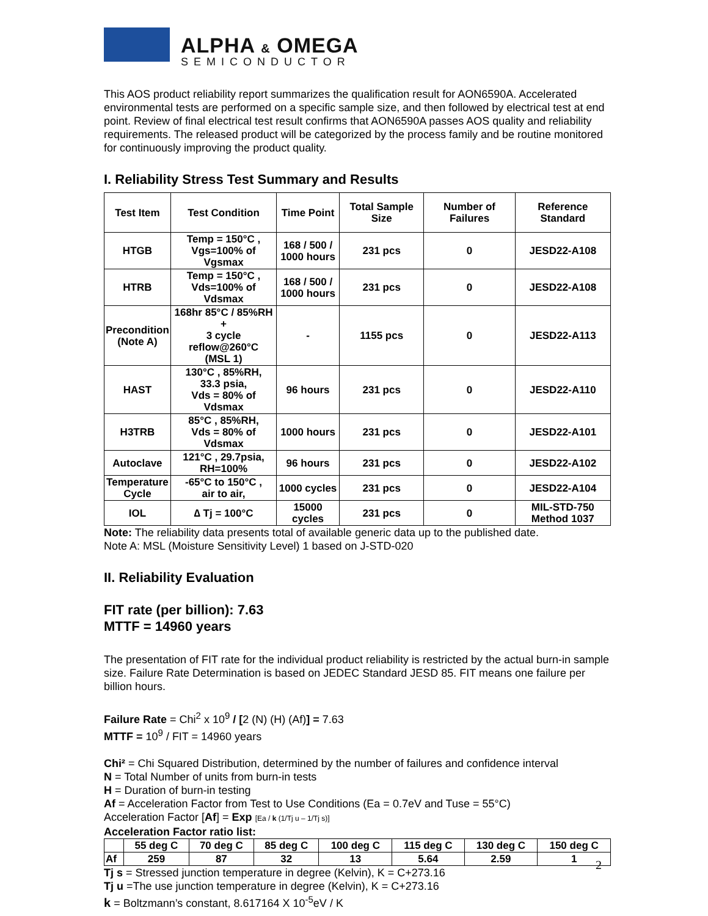ALPHA & OMEGA
SEMICONDUCTOR
This AOS product reliability report summarizes the qualification result for AON6590A. Accelerated environmental tests are performed on a specific sample size, and then followed by electrical test at end point. Review of final electrical test result confirms that AON6590A passes AOS quality and reliability requirements. The released product will be categorized by the process family and be routine monitored for continuously improving the product quality.
I. Reliability Stress Test Summary and Results
| Test Item | Test Condition | Time Point | Total Sample Size | Number of Failures | Reference Standard |
| --- | --- | --- | --- | --- | --- |
| HTGB | Temp = 150°C , Vgs=100% of Vgsmax | 168 / 500 / 1000 hours | 231 pcs | 0 | JESD22-A108 |
| HTRB | Temp = 150°C , Vds=100% of Vdsmax | 168 / 500 / 1000 hours | 231 pcs | 0 | JESD22-A108 |
| Precondition (Note A) | 168hr 85°C / 85%RH + 3 cycle reflow@260°C (MSL 1) | - | 1155 pcs | 0 | JESD22-A113 |
| HAST | 130°C , 85%RH, 33.3 psia, Vds = 80% of Vdsmax | 96 hours | 231 pcs | 0 | JESD22-A110 |
| H3TRB | 85°C , 85%RH, Vds = 80% of Vdsmax | 1000 hours | 231 pcs | 0 | JESD22-A101 |
| Autoclave | 121°C , 29.7psia, RH=100% | 96 hours | 231 pcs | 0 | JESD22-A102 |
| Temperature Cycle | -65°C to 150°C , air to air, | 1000 cycles | 231 pcs | 0 | JESD22-A104 |
| IOL | ∆ Tj = 100°C | 15000 cycles | 231 pcs | 0 | MIL-STD-750 Method 1037 |
Note: The reliability data presents total of available generic data up to the published date.
Note A: MSL (Moisture Sensitivity Level) 1 based on J-STD-020
II. Reliability Evaluation
FIT rate (per billion): 7.63
MTTF = 14960 years
The presentation of FIT rate for the individual product reliability is restricted by the actual burn-in sample size. Failure Rate Determination is based on JEDEC Standard JESD 85. FIT means one failure per billion hours.
Failure Rate = Chi<sup>2</sup> x 10<sup>9</sup> / [2 (N) (H) (Af)] = 7.63
MTTF = 10<sup>9</sup> / FIT = 14960 years
Chi² = Chi Squared Distribution, determined by the number of failures and confidence interval
N = Total Number of units from burn-in tests
H = Duration of burn-in testing
Af = Acceleration Factor from Test to Use Conditions (Ea = 0.7eV and Tuse = 55°C)
Acceleration Factor [Af] = Exp [Ea / k (1/Tj u – 1/Tj s)]
Acceleration Factor ratio list:
| | 55 deg C | 70 deg C | 85 deg C | 100 deg C | 115 deg C | 130 deg C | 150 deg C |
| Af | 259 | 87 | 32 | 13 | 5.64 | 2.59 | 1 |
Tj s = Stressed junction temperature in degree (Kelvin), K = C+273.16
Tj u =The use junction temperature in degree (Kelvin), K = C+273.16
k = Boltzmann’s constant, 8.617164 X 10<sup>-5</sup>eV / K
2